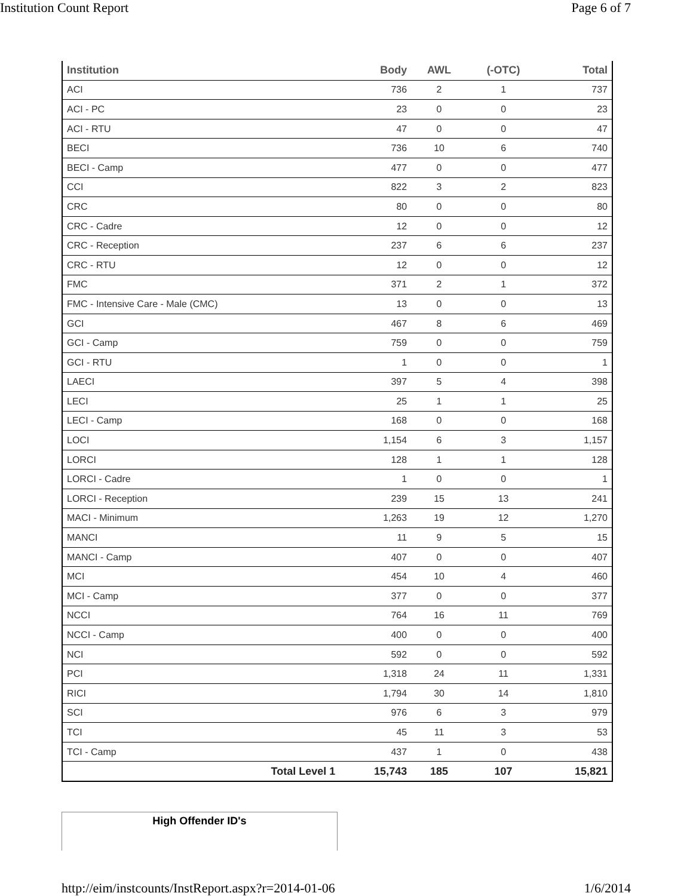Institution Count Report Page 6 of 7
| Institution | Body | AWL | (-OTC) | Total |
| --- | --- | --- | --- | --- |
| ACI | 736 | 2 | 1 | 737 |
| ACI - PC | 23 | 0 | 0 | 23 |
| ACI - RTU | 47 | 0 | 0 | 47 |
| BECI | 736 | 10 | 6 | 740 |
| BECI - Camp | 477 | 0 | 0 | 477 |
| CCI | 822 | 3 | 2 | 823 |
| CRC | 80 | 0 | 0 | 80 |
| CRC - Cadre | 12 | 0 | 0 | 12 |
| CRC - Reception | 237 | 6 | 6 | 237 |
| CRC - RTU | 12 | 0 | 0 | 12 |
| FMC | 371 | 2 | 1 | 372 |
| FMC - Intensive Care - Male (CMC) | 13 | 0 | 0 | 13 |
| GCI | 467 | 8 | 6 | 469 |
| GCI - Camp | 759 | 0 | 0 | 759 |
| GCI - RTU | 1 | 0 | 0 | 1 |
| LAECI | 397 | 5 | 4 | 398 |
| LECI | 25 | 1 | 1 | 25 |
| LECI - Camp | 168 | 0 | 0 | 168 |
| LOCI | 1,154 | 6 | 3 | 1,157 |
| LORCI | 128 | 1 | 1 | 128 |
| LORCI - Cadre | 1 | 0 | 0 | 1 |
| LORCI - Reception | 239 | 15 | 13 | 241 |
| MACI - Minimum | 1,263 | 19 | 12 | 1,270 |
| MANCI | 11 | 9 | 5 | 15 |
| MANCI - Camp | 407 | 0 | 0 | 407 |
| MCI | 454 | 10 | 4 | 460 |
| MCI - Camp | 377 | 0 | 0 | 377 |
| NCCI | 764 | 16 | 11 | 769 |
| NCCI - Camp | 400 | 0 | 0 | 400 |
| NCI | 592 | 0 | 0 | 592 |
| PCI | 1,318 | 24 | 11 | 1,331 |
| RICI | 1,794 | 30 | 14 | 1,810 |
| SCI | 976 | 6 | 3 | 979 |
| TCI | 45 | 11 | 3 | 53 |
| TCI - Camp | 437 | 1 | 0 | 438 |
| Total Level 1 | 15,743 | 185 | 107 | 15,821 |
High Offender ID's
http://eim/instcounts/InstReport.aspx?r=2014-01-06 1/6/2014